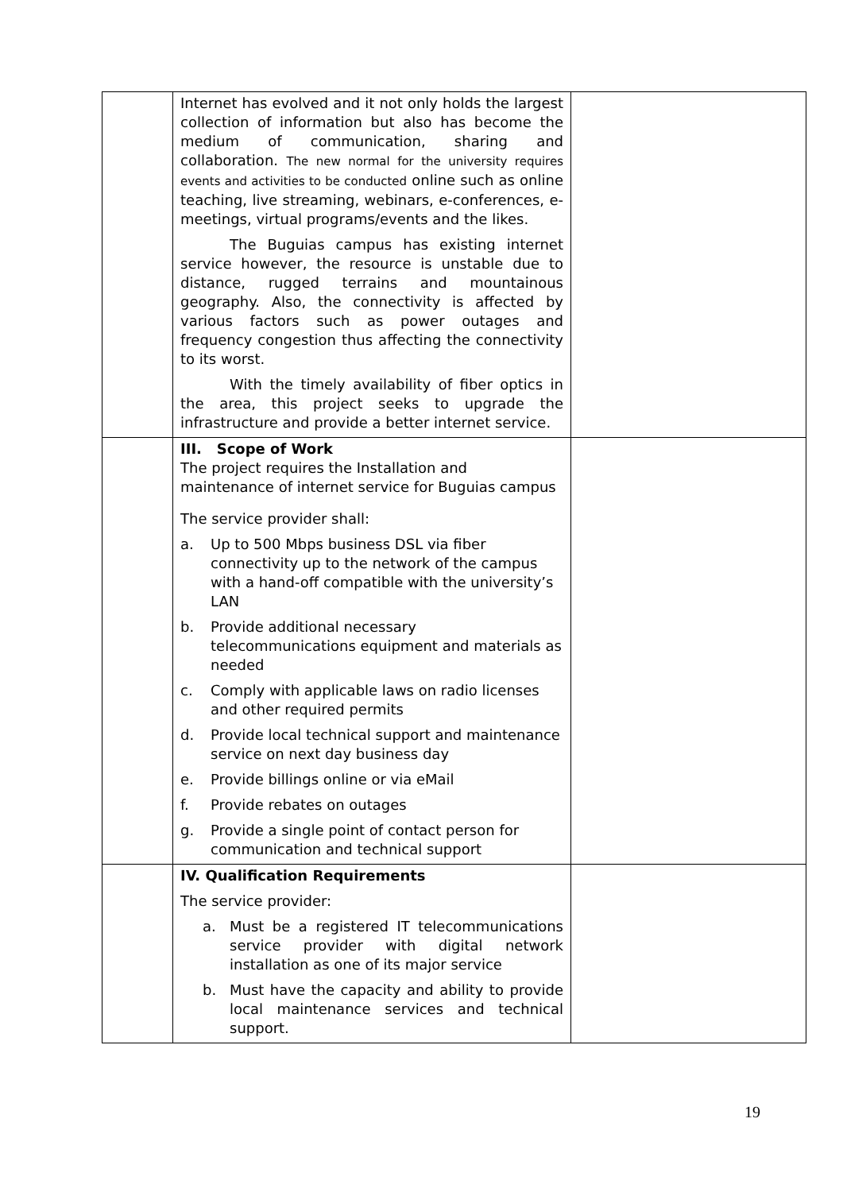| | Internet has evolved and it not only holds the largest collection of information but also has become the medium of communication, sharing and collaboration. The new normal for the university requires events and activities to be conducted online such as online teaching, live streaming, webinars, e-conferences, e-meetings, virtual programs/events and the likes. The Buguias campus has existing internet service however, the resource is unstable due to distance, rugged terrains and mountainous geography. Also, the connectivity is affected by various factors such as power outages and frequency congestion thus affecting the connectivity to its worst. With the timely availability of fiber optics in the area, this project seeks to upgrade the infrastructure and provide a better internet service. | |
| | III. Scope of Work The project requires the Installation and maintenance of internet service for Buguias campus The service provider shall: a. Up to 500 Mbps business DSL via fiber connectivity up to the network of the campus with a hand-off compatible with the university’s LAN b. Provide additional necessary telecommunications equipment and materials as needed c. Comply with applicable laws on radio licenses and other required permits d. Provide local technical support and maintenance service on next day business day e. Provide billings online or via eMail f. Provide rebates on outages g. Provide a single point of contact person for communication and technical support | |
| | IV. Qualification Requirements The service provider: a. Must be a registered IT telecommunications service provider with digital network installation as one of its major service b. Must have the capacity and ability to provide local maintenance services and technical support. | |
19